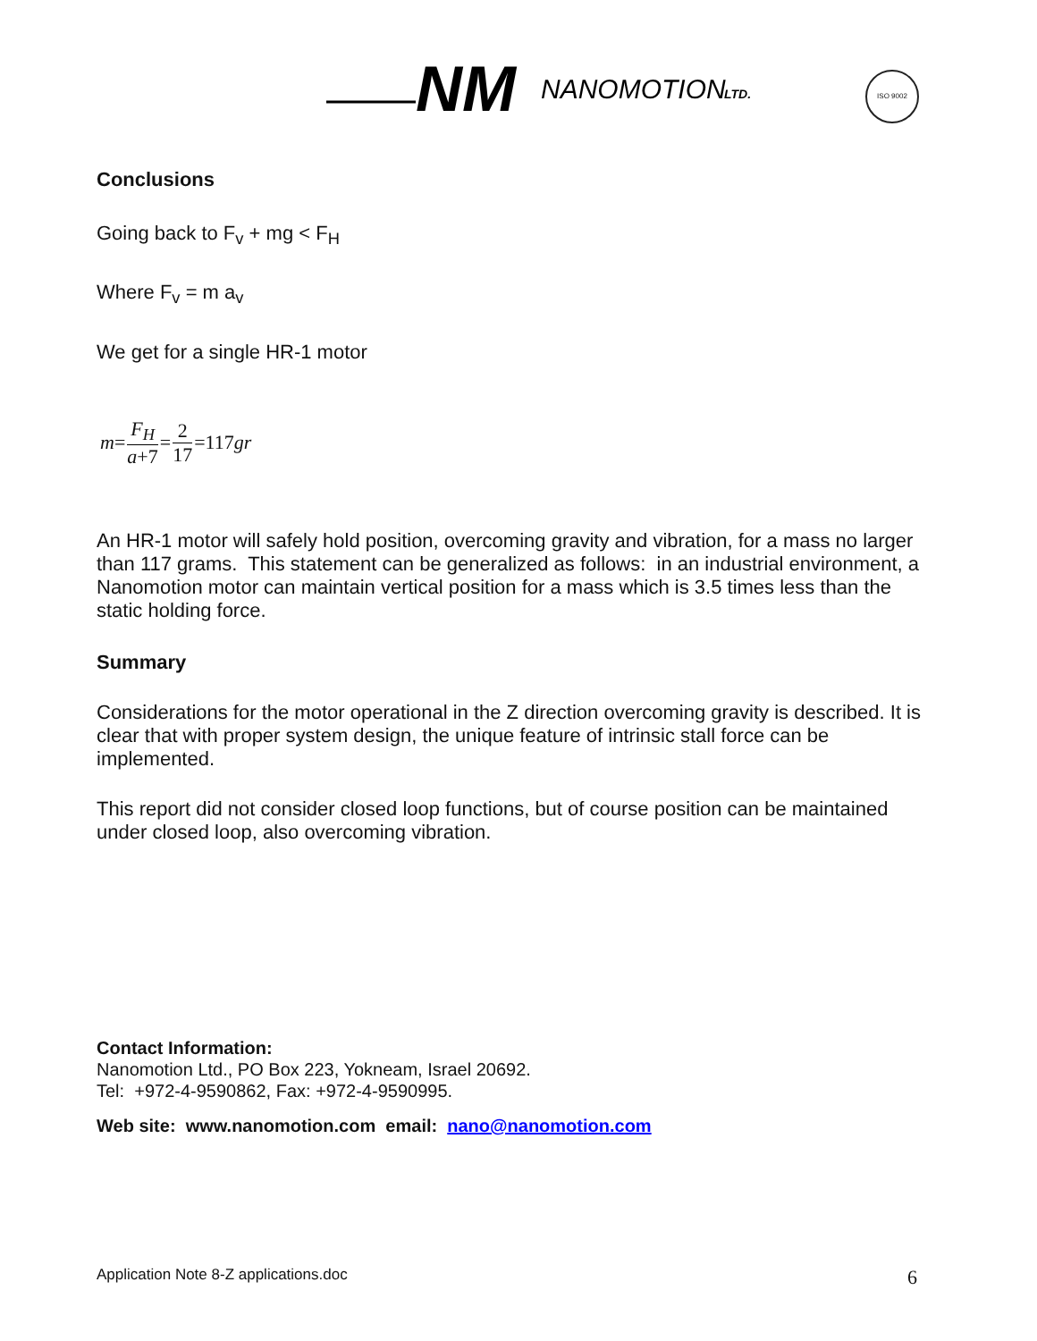NM
NANOMOTION
LTD.
ISO 9002
Conclusions
Going back to F<sub>v</sub> + mg < F<sub>H</sub>
Where F<sub>v</sub> = m a<sub>v</sub>
We get for a single HR-1 motor
m = F<sub>H</sub> a+7 = 2 17 =117 gr
An HR-1 motor will safely hold position, overcoming gravity and vibration, for a mass no larger than 117 grams. This statement can be generalized as follows: in an industrial environment, a Nanomotion motor can maintain vertical position for a mass which is 3.5 times less than the static holding force.
Summary
Considerations for the motor operational in the Z direction overcoming gravity is described. It is clear that with proper system design, the unique feature of intrinsic stall force can be implemented.
This report did not consider closed loop functions, but of course position can be maintained under closed loop, also overcoming vibration.
Contact Information:
Nanomotion Ltd., PO Box 223, Yokneam, Israel 20692.
Tel: +972-4-9590862, Fax: +972-4-9590995.
Web site: www.nanomotion.com email: nano@nanomotion.com
Application Note 8-Z applications.doc 6